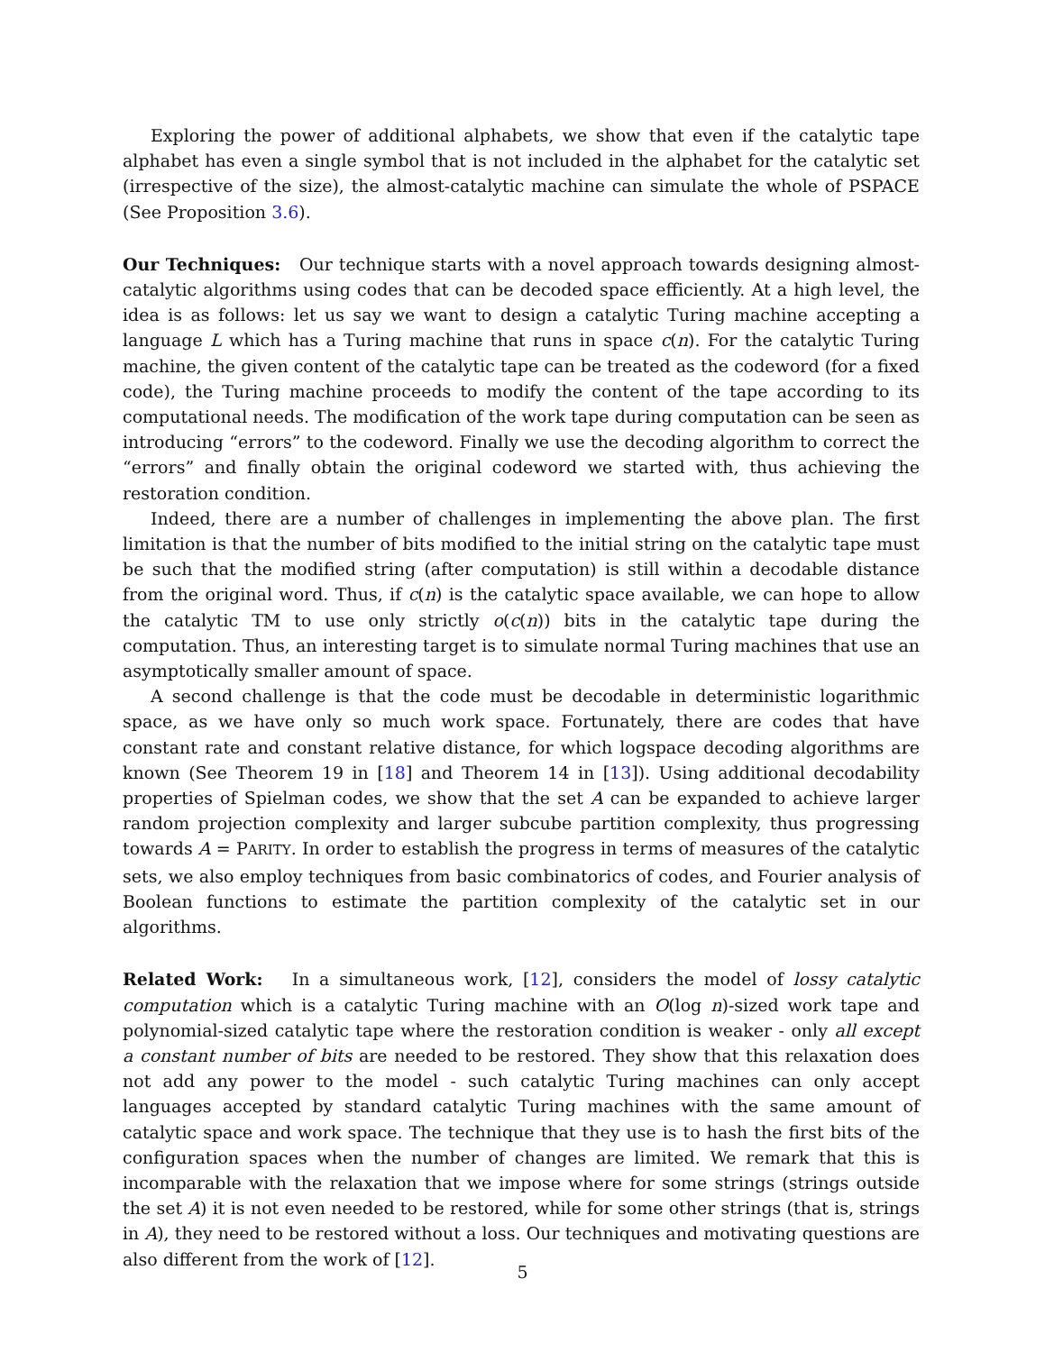Exploring the power of additional alphabets, we show that even if the catalytic tape alphabet has even a single symbol that is not included in the alphabet for the catalytic set (irrespective of the size), the almost-catalytic machine can simulate the whole of PSPACE (See Proposition 3.6).
Our Techniques: Our technique starts with a novel approach towards designing almost-catalytic algorithms using codes that can be decoded space efficiently. At a high level, the idea is as follows: let us say we want to design a catalytic Turing machine accepting a language L which has a Turing machine that runs in space c(n). For the catalytic Turing machine, the given content of the catalytic tape can be treated as the codeword (for a fixed code), the Turing machine proceeds to modify the content of the tape according to its computational needs. The modification of the work tape during computation can be seen as introducing “errors” to the codeword. Finally we use the decoding algorithm to correct the “errors” and finally obtain the original codeword we started with, thus achieving the restoration condition.
Indeed, there are a number of challenges in implementing the above plan. The first limitation is that the number of bits modified to the initial string on the catalytic tape must be such that the modified string (after computation) is still within a decodable distance from the original word. Thus, if c(n) is the catalytic space available, we can hope to allow the catalytic TM to use only strictly o(c(n)) bits in the catalytic tape during the computation. Thus, an interesting target is to simulate normal Turing machines that use an asymptotically smaller amount of space.
A second challenge is that the code must be decodable in deterministic logarithmic space, as we have only so much work space. Fortunately, there are codes that have constant rate and constant relative distance, for which logspace decoding algorithms are known (See Theorem 19 in [18] and Theorem 14 in [13]). Using additional decodability properties of Spielman codes, we show that the set A can be expanded to achieve larger random projection complexity and larger subcube partition complexity, thus progressing towards A = PARITY. In order to establish the progress in terms of measures of the catalytic sets, we also employ techniques from basic combinatorics of codes, and Fourier analysis of Boolean functions to estimate the partition complexity of the catalytic set in our algorithms.
Related Work: In a simultaneous work, [12], considers the model of lossy catalytic computation which is a catalytic Turing machine with an O(log n)-sized work tape and polynomial-sized catalytic tape where the restoration condition is weaker - only all except a constant number of bits are needed to be restored. They show that this relaxation does not add any power to the model - such catalytic Turing machines can only accept languages accepted by standard catalytic Turing machines with the same amount of catalytic space and work space. The technique that they use is to hash the first bits of the configuration spaces when the number of changes are limited. We remark that this is incomparable with the relaxation that we impose where for some strings (strings outside the set A) it is not even needed to be restored, while for some other strings (that is, strings in A), they need to be restored without a loss. Our techniques and motivating questions are also different from the work of [12].
5